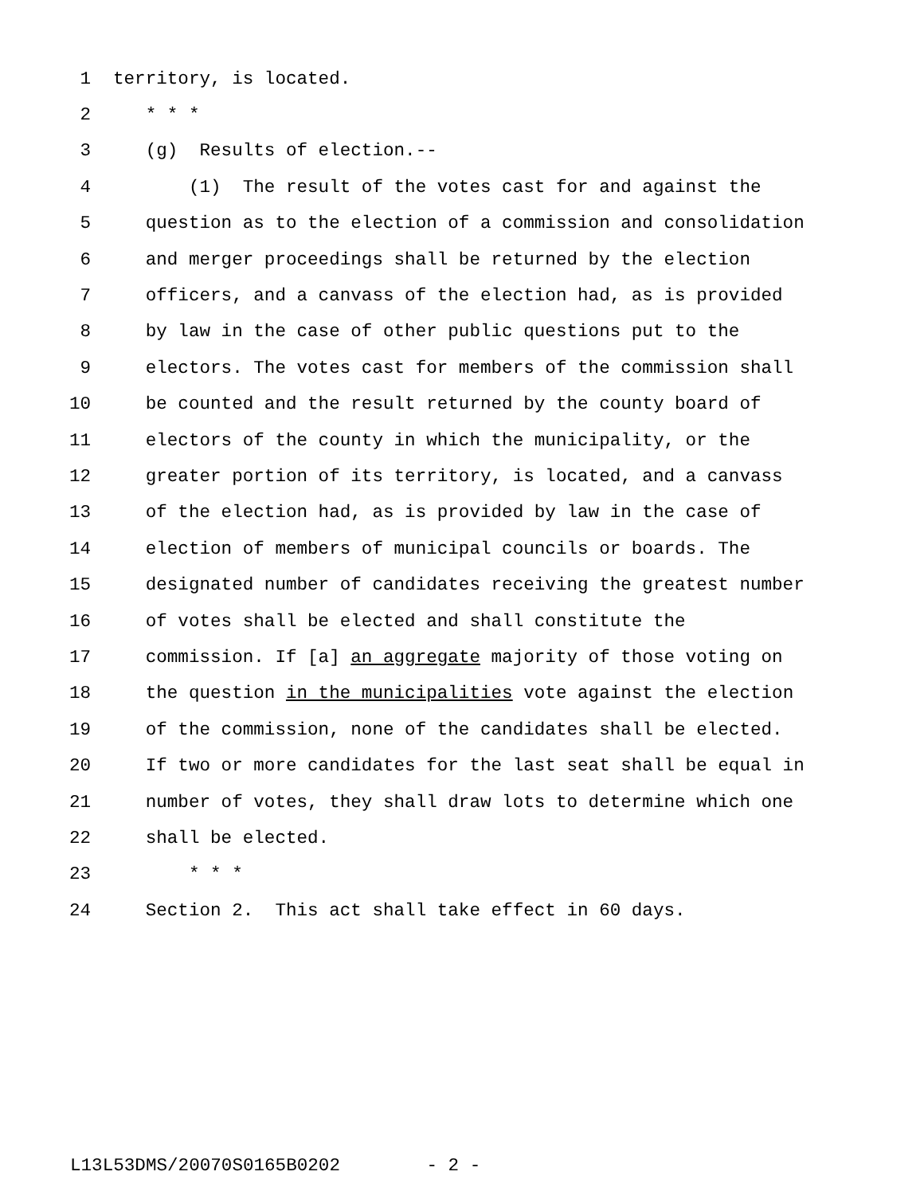1 territory, is located.
2 * * *
3 (g) Results of election.--
4 (1) The result of the votes cast for and against the
5 question as to the election of a commission and consolidation
6 and merger proceedings shall be returned by the election
7 officers, and a canvass of the election had, as is provided
8 by law in the case of other public questions put to the
9 electors. The votes cast for members of the commission shall
10 be counted and the result returned by the county board of
11 electors of the county in which the municipality, or the
12 greater portion of its territory, is located, and a canvass
13 of the election had, as is provided by law in the case of
14 election of members of municipal councils or boards. The
15 designated number of candidates receiving the greatest number
16 of votes shall be elected and shall constitute the
17 commission. If [a] an aggregate majority of those voting on
18 the question in the municipalities vote against the election
19 of the commission, none of the candidates shall be elected.
20 If two or more candidates for the last seat shall be equal in
21 number of votes, they shall draw lots to determine which one
22 shall be elected.
23 * * *
24 Section 2. This act shall take effect in 60 days.
L13L53DMS/20070S0165B0202 - 2 -